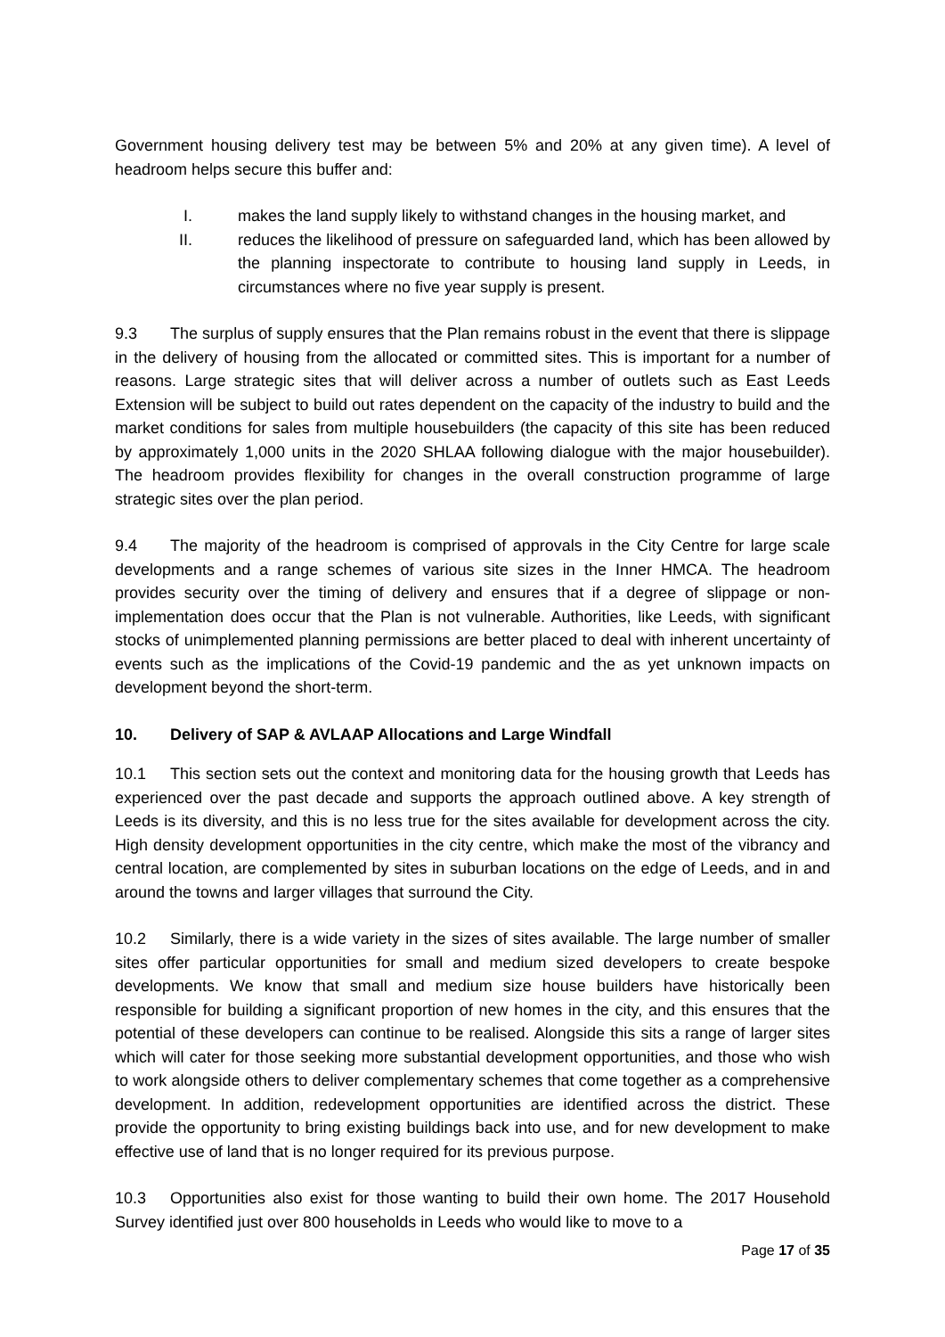Government housing delivery test may be between 5% and 20% at any given time). A level of headroom helps secure this buffer and:
I. makes the land supply likely to withstand changes in the housing market, and
II. reduces the likelihood of pressure on safeguarded land, which has been allowed by the planning inspectorate to contribute to housing land supply in Leeds, in circumstances where no five year supply is present.
9.3 The surplus of supply ensures that the Plan remains robust in the event that there is slippage in the delivery of housing from the allocated or committed sites. This is important for a number of reasons. Large strategic sites that will deliver across a number of outlets such as East Leeds Extension will be subject to build out rates dependent on the capacity of the industry to build and the market conditions for sales from multiple housebuilders (the capacity of this site has been reduced by approximately 1,000 units in the 2020 SHLAA following dialogue with the major housebuilder). The headroom provides flexibility for changes in the overall construction programme of large strategic sites over the plan period.
9.4 The majority of the headroom is comprised of approvals in the City Centre for large scale developments and a range schemes of various site sizes in the Inner HMCA. The headroom provides security over the timing of delivery and ensures that if a degree of slippage or non-implementation does occur that the Plan is not vulnerable. Authorities, like Leeds, with significant stocks of unimplemented planning permissions are better placed to deal with inherent uncertainty of events such as the implications of the Covid-19 pandemic and the as yet unknown impacts on development beyond the short-term.
10. Delivery of SAP & AVLAAP Allocations and Large Windfall
10.1 This section sets out the context and monitoring data for the housing growth that Leeds has experienced over the past decade and supports the approach outlined above. A key strength of Leeds is its diversity, and this is no less true for the sites available for development across the city. High density development opportunities in the city centre, which make the most of the vibrancy and central location, are complemented by sites in suburban locations on the edge of Leeds, and in and around the towns and larger villages that surround the City.
10.2 Similarly, there is a wide variety in the sizes of sites available. The large number of smaller sites offer particular opportunities for small and medium sized developers to create bespoke developments. We know that small and medium size house builders have historically been responsible for building a significant proportion of new homes in the city, and this ensures that the potential of these developers can continue to be realised. Alongside this sits a range of larger sites which will cater for those seeking more substantial development opportunities, and those who wish to work alongside others to deliver complementary schemes that come together as a comprehensive development. In addition, redevelopment opportunities are identified across the district. These provide the opportunity to bring existing buildings back into use, and for new development to make effective use of land that is no longer required for its previous purpose.
10.3 Opportunities also exist for those wanting to build their own home. The 2017 Household Survey identified just over 800 households in Leeds who would like to move to a
Page 17 of 35